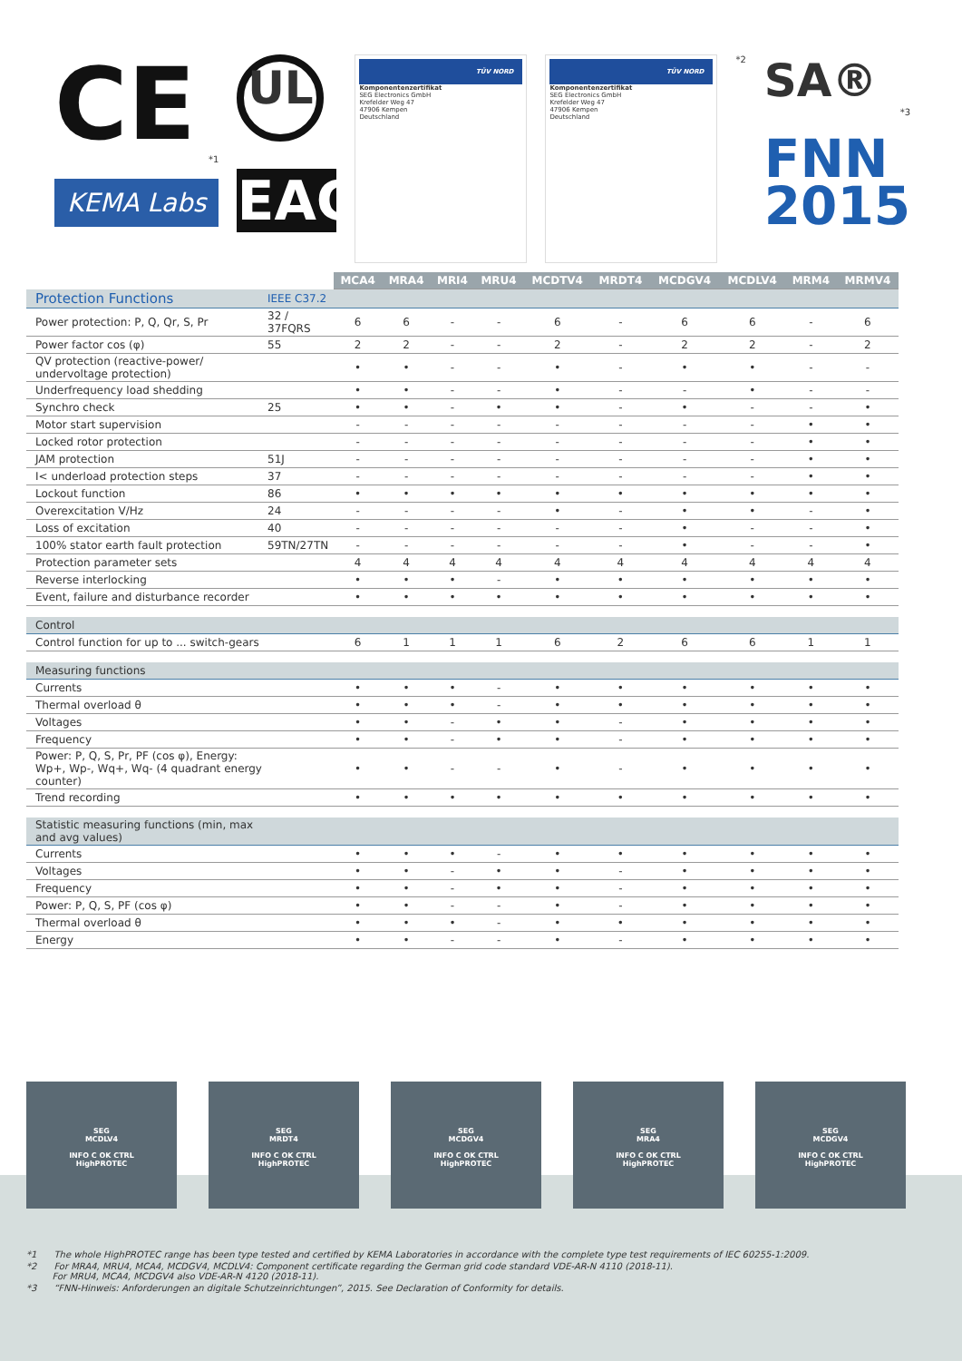CE
*1
KEMA Labs
UL
EAC
TÜV NORD
Komponentenzertifikat
SEG Electronics GmbH
Krefelder Weg 47
47906 Kempen
Deutschland
TÜV NORD
Komponentenzertifikat
SEG Electronics GmbH
Krefelder Weg 47
47906 Kempen
Deutschland
*2
SA®
*3
FNN
2015
| | | MCA4 | MRA4 | MRI4 | MRU4 | MCDTV4 | MRDT4 | MCDGV4 | MCDLV4 | MRM4 | MRMV4 |
| Protection Functions | IEEE C37.2 | | | | | | | | | | |
| Power protection: P, Q, Qr, S, Pr | 32 / 37FQRS | 6 | 6 | - | - | 6 | - | 6 | 6 | - | 6 |
| Power factor cos (φ) | 55 | 2 | 2 | - | - | 2 | - | 2 | 2 | - | 2 |
| QV protection (reactive-power/ undervoltage protection) | | • | • | - | - | • | - | • | • | - | - |
| Underfrequency load shedding | | • | • | - | - | • | - | - | • | - | - |
| Synchro check | 25 | • | • | - | • | • | - | • | - | - | • |
| Motor start supervision | | - | - | - | - | - | - | - | - | • | • |
| Locked rotor protection | | - | - | - | - | - | - | - | - | • | • |
| JAM protection | 51J | - | - | - | - | - | - | - | - | • | • |
| I< underload protection steps | 37 | - | - | - | - | - | - | - | - | • | • |
| Lockout function | 86 | • | • | • | • | • | • | • | • | • | • |
| Overexcitation V/Hz | 24 | - | - | - | - | • | - | • | • | - | • |
| Loss of excitation | 40 | - | - | - | - | - | - | • | - | - | • |
| 100% stator earth fault protection | 59TN/27TN | - | - | - | - | - | - | • | - | - | • |
| Protection parameter sets | | 4 | 4 | 4 | 4 | 4 | 4 | 4 | 4 | 4 | 4 |
| Reverse interlocking | | • | • | • | - | • | • | • | • | • | • |
| Event, failure and disturbance recorder | | • | • | • | • | • | • | • | • | • | • |
| Control | | | | | | | | | | | |
| Control function for up to ... switch-gears | | 6 | 1 | 1 | 1 | 6 | 2 | 6 | 6 | 1 | 1 |
| Measuring functions | | | | | | | | | | | |
| Currents | | • | • | • | - | • | • | • | • | • | • |
| Thermal overload θ | | • | • | • | - | • | • | • | • | • | • |
| Voltages | | • | • | - | • | • | - | • | • | • | • |
| Frequency | | • | • | - | • | • | - | • | • | • | • |
| Power: P, Q, S, Pr, PF (cos φ), Energy: Wp+, Wp-, Wq+, Wq- (4 quadrant energy counter) | | • | • | - | - | • | - | • | • | • | • |
| Trend recording | | • | • | • | • | • | • | • | • | • | • |
| Statistic measuring functions (min, max and avg values) | | | | | | | | | | | |
| Currents | | • | • | • | - | • | • | • | • | • | • |
| Voltages | | • | • | - | • | • | - | • | • | • | • |
| Frequency | | • | • | - | • | • | - | • | • | • | • |
| Power: P, Q, S, PF (cos φ) | | • | • | - | - | • | - | • | • | • | • |
| Thermal overload θ | | • | • | • | - | • | • | • | • | • | • |
| Energy | | • | • | - | - | • | - | • | • | • | • |
*1 The whole HighPROTEC range has been type tested and certified by KEMA Laboratories in accordance with the complete type test requirements of IEC 60255-1:2009.
*2 For MRA4, MRU4, MCA4, MCDGV4, MCDLV4: Component certificate regarding the German grid code standard VDE-AR-N 4110 (2018-11).
For MRU4, MCA4, MCDGV4 also VDE-AR-N 4120 (2018-11).
*3 “FNN-Hinweis: Anforderungen an digitale Schutzeinrichtungen”, 2015. See Declaration of Conformity for details.
SEG
MCDLV4
INFO C OK CTRL
HighPROTEC
SEG
MRDT4
INFO C OK CTRL
HighPROTEC
SEG
MCDGV4
INFO C OK CTRL
HighPROTEC
SEG
MRA4
INFO C OK CTRL
HighPROTEC
SEG
MCDGV4
INFO C OK CTRL
HighPROTEC